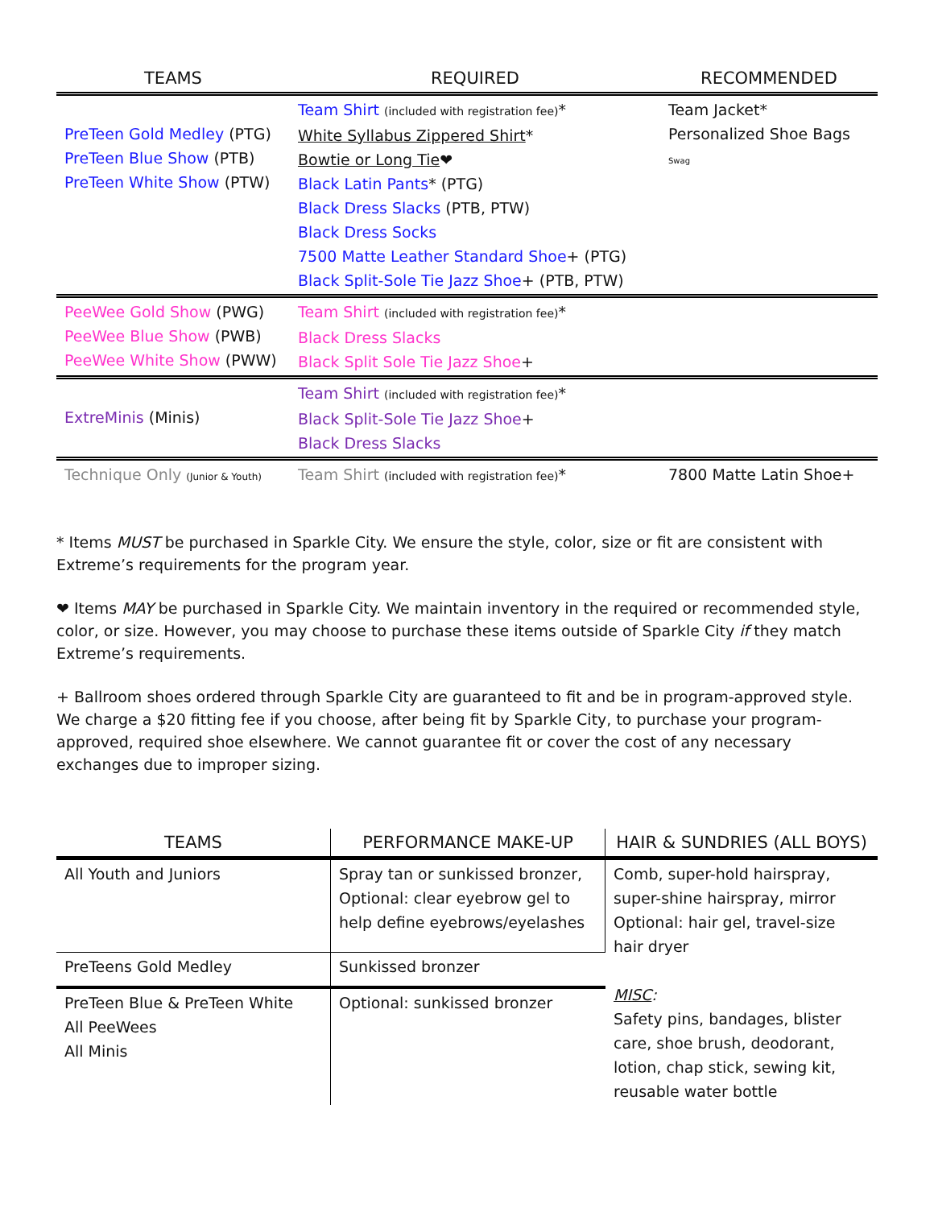| TEAMS | REQUIRED | RECOMMENDED |
| --- | --- | --- |
| PreTeen Gold Medley (PTG) PreTeen Blue Show (PTB) PreTeen White Show (PTW) | Team Shirt (included with registration fee) * White Syllabus Zippered Shirt * Bowtie or Long Tie ❤ Black Latin Pants * (PTG) Black Dress Slacks (PTB, PTW) Black Dress Socks 7500 Matte Leather Standard Shoe + (PTG) Black Split-Sole Tie Jazz Shoe + (PTB, PTW) | Team Jacket* Personalized Shoe Bags Swag |
| PeeWee Gold Show (PWG) PeeWee Blue Show (PWB) PeeWee White Show (PWW) | Team Shirt (included with registration fee) * Black Dress Slacks Black Split Sole Tie Jazz Shoe + | |
| ExtreMinis (Minis) | Team Shirt (included with registration fee) * Black Split-Sole Tie Jazz Shoe + Black Dress Slacks | |
| Technique Only (Junior & Youth) | Team Shirt (included with registration fee) * | 7800 Matte Latin Shoe+ |
* Items MUST be purchased in Sparkle City. We ensure the style, color, size or fit are consistent with Extreme’s requirements for the program year.
❤ Items MAY be purchased in Sparkle City. We maintain inventory in the required or recommended style, color, or size. However, you may choose to purchase these items outside of Sparkle City if they match Extreme’s requirements.
+ Ballroom shoes ordered through Sparkle City are guaranteed to fit and be in program-approved style. We charge a $20 fitting fee if you choose, after being fit by Sparkle City, to purchase your program-approved, required shoe elsewhere. We cannot guarantee fit or cover the cost of any necessary exchanges due to improper sizing.
| TEAMS | PERFORMANCE MAKE-UP | HAIR & SUNDRIES (ALL BOYS) |
| --- | --- | --- |
| All Youth and Juniors | Spray tan or sunkissed bronzer, Optional: clear eyebrow gel to help define eyebrows/eyelashes | Comb, super-hold hairspray, super-shine hairspray, mirror Optional: hair gel, travel-size hair dryer MISC : Safety pins, bandages, blister care, shoe brush, deodorant, lotion, chap stick, sewing kit, reusable water bottle |
| PreTeens Gold Medley | Sunkissed bronzer | |
| PreTeen Blue & PreTeen White All PeeWees All Minis | Optional: sunkissed bronzer | |